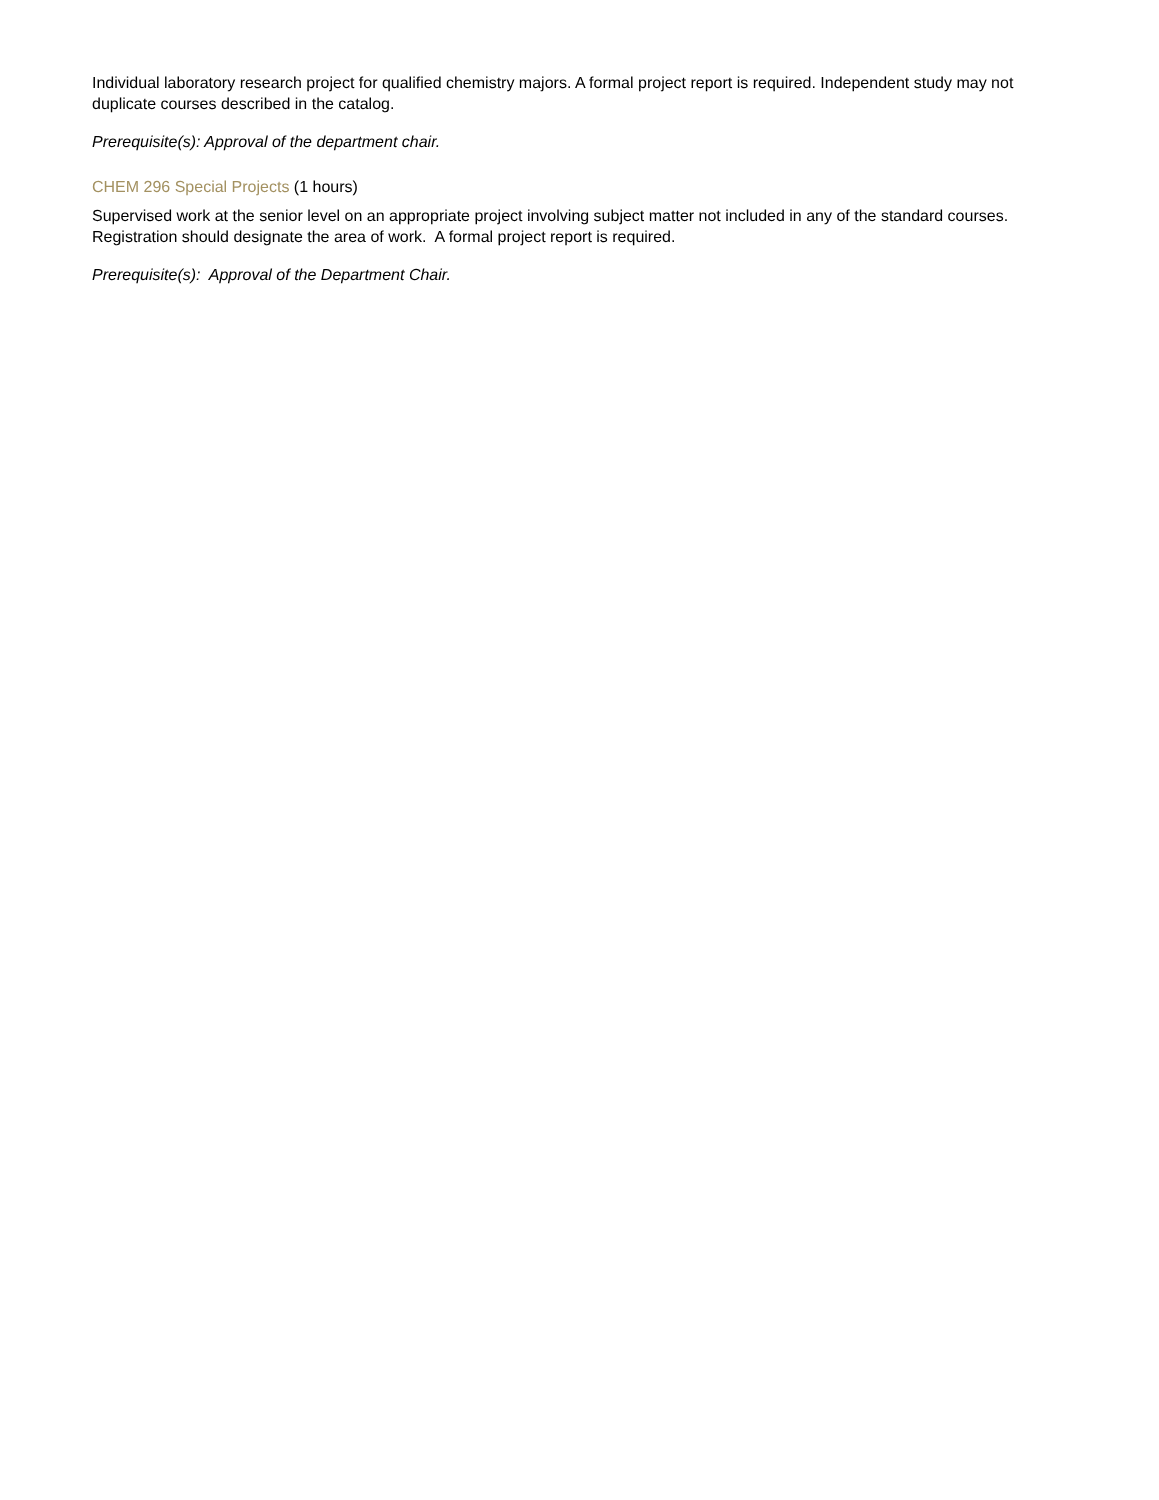Individual laboratory research project for qualified chemistry majors. A formal project report is required. Independent study may not duplicate courses described in the catalog.
Prerequisite(s): Approval of the department chair.
CHEM 296 Special Projects (1 hours)
Supervised work at the senior level on an appropriate project involving subject matter not included in any of the standard courses. Registration should designate the area of work. A formal project report is required.
Prerequisite(s): Approval of the Department Chair.